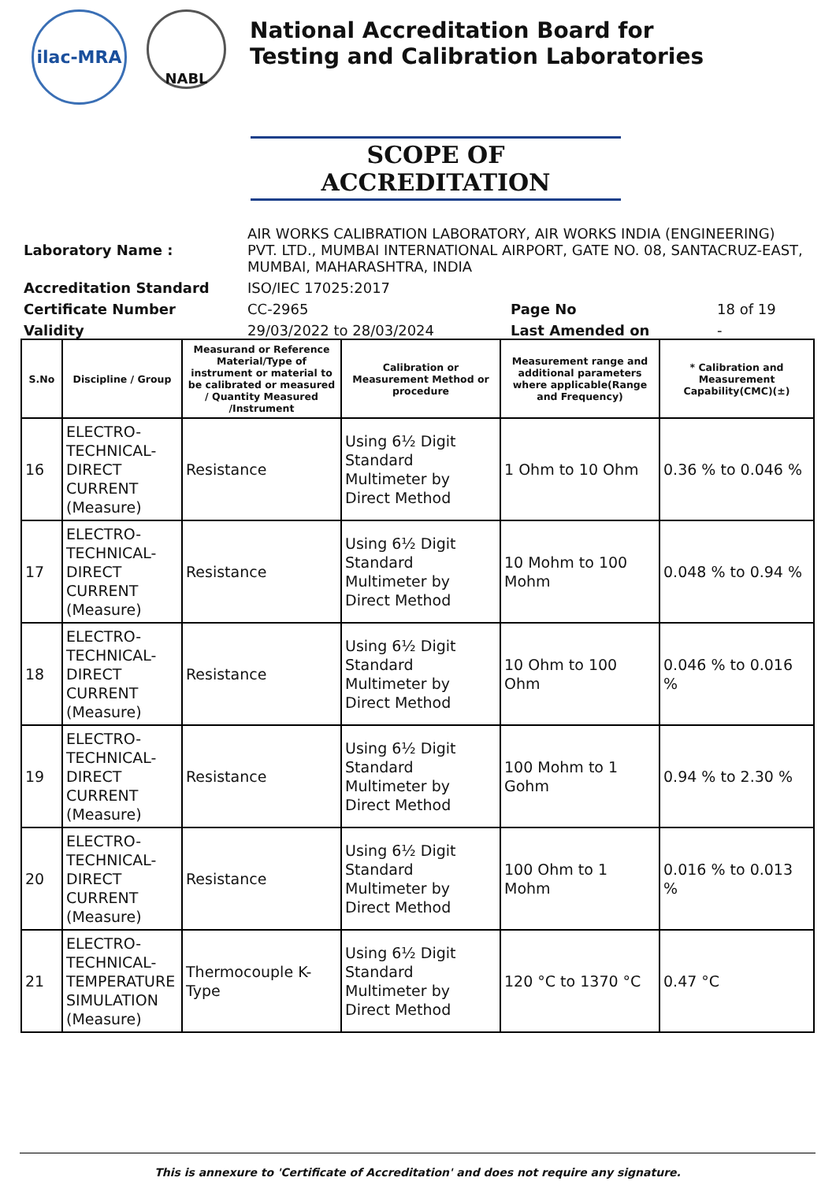ilac-MRA
NABL
National Accreditation Board for
Testing and Calibration Laboratories
SCOPE OF ACCREDITATION
| Laboratory Name : | AIR WORKS CALIBRATION LABORATORY, AIR WORKS INDIA (ENGINEERING) PVT. LTD., MUMBAI INTERNATIONAL AIRPORT, GATE NO. 08, SANTACRUZ-EAST, MUMBAI, MAHARASHTRA, INDIA | | |
| Accreditation Standard | ISO/IEC 17025:2017 | | |
| Certificate Number | CC-2965 | Page No | 18 of 19 |
| Validity | 29/03/2022 to 28/03/2024 | Last Amended on | - |
| S.No | Discipline / Group | Measurand or Reference Material/Type of instrument or material to be calibrated or measured / Quantity Measured /Instrument | Calibration or Measurement Method or procedure | Measurement range and additional parameters where applicable(Range and Frequency) | * Calibration and Measurement Capability(CMC)(±) |
| --- | --- | --- | --- | --- | --- |
| 16 | ELECTRO-TECHNICAL-DIRECT CURRENT (Measure) | Resistance | Using 6½ Digit Standard Multimeter by Direct Method | 1 Ohm to 10 Ohm | 0.36 % to 0.046 % |
| 17 | ELECTRO-TECHNICAL-DIRECT CURRENT (Measure) | Resistance | Using 6½ Digit Standard Multimeter by Direct Method | 10 Mohm to 100 Mohm | 0.048 % to 0.94 % |
| 18 | ELECTRO-TECHNICAL-DIRECT CURRENT (Measure) | Resistance | Using 6½ Digit Standard Multimeter by Direct Method | 10 Ohm to 100 Ohm | 0.046 % to 0.016 % |
| 19 | ELECTRO-TECHNICAL-DIRECT CURRENT (Measure) | Resistance | Using 6½ Digit Standard Multimeter by Direct Method | 100 Mohm to 1 Gohm | 0.94 % to 2.30 % |
| 20 | ELECTRO-TECHNICAL-DIRECT CURRENT (Measure) | Resistance | Using 6½ Digit Standard Multimeter by Direct Method | 100 Ohm to 1 Mohm | 0.016 % to 0.013 % |
| 21 | ELECTRO-TECHNICAL-TEMPERATURE SIMULATION (Measure) | Thermocouple K-Type | Using 6½ Digit Standard Multimeter by Direct Method | 120 °C to 1370 °C | 0.47 °C |
This is annexure to 'Certificate of Accreditation' and does not require any signature.